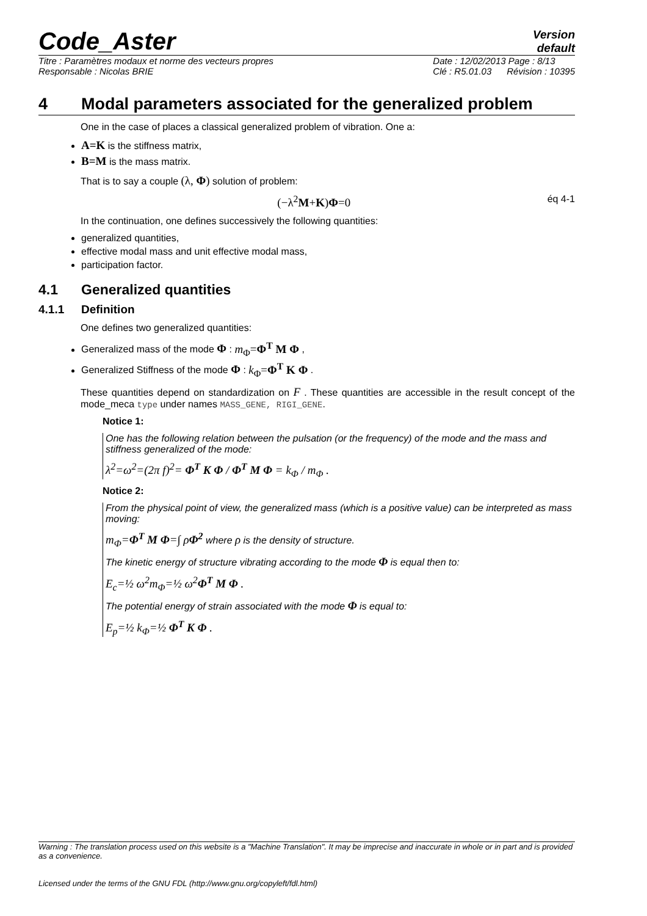Code_Aster
Version
default
Titre : Paramètres modaux et norme des vecteurs propres
Responsable : Nicolas BRIE
Date : 12/02/2013 Page : 8/13
Clé : R5.01.03 Révision : 10395
4 Modal parameters associated for the generalized problem
One in the case of places a classical generalized problem of vibration. One a:
A=K is the stiffness matrix,
B=M is the mass matrix.
That is to say a couple (λ, Φ) solution of problem:
(−λ<sup>2</sup>M+K)Φ=0 éq 4-1
In the continuation, one defines successively the following quantities:
generalized quantities,
effective modal mass and unit effective modal mass,
participation factor.
4.1 Generalized quantities
4.1.1 Definition
One defines two generalized quantities:
Generalized mass of the mode Φ : m<sub>Φ</sub>=Φ<sup>T</sup> M Φ ,
Generalized Stiffness of the mode Φ : k<sub>Φ</sub>=Φ<sup>T</sup> K Φ .
These quantities depend on standardization on F . These quantities are accessible in the result concept of the mode_meca type under names MASS_GENE, RIGI_GENE.
Notice 1:
One has the following relation between the pulsation (or the frequency) of the mode and the mass and stiffness generalized of the mode:
λ<sup>2</sup>=ω<sup>2</sup>=(2π f)<sup>2</sup>= Φ<sup>T</sup> K Φ / Φ<sup>T</sup> M Φ = k<sub>Φ</sub> / m<sub>Φ</sub> .
Notice 2:
From the physical point of view, the generalized mass (which is a positive value) can be interpreted as mass moving:
m<sub>Φ</sub>=Φ<sup>T</sup> M Φ=∫ ρΦ<sup>2</sup> where ρ is the density of structure.
The kinetic energy of structure vibrating according to the mode Φ is equal then to:
E<sub>c</sub>=½ ω<sup>2</sup>m<sub>Φ</sub>=½ ω<sup>2</sup>Φ<sup>T</sup> M Φ .
The potential energy of strain associated with the mode Φ is equal to:
E<sub>p</sub>=½ k<sub>Φ</sub>=½ Φ<sup>T</sup> K Φ .
Warning : The translation process used on this website is a "Machine Translation". It may be imprecise and inaccurate in whole or in part and is provided as a convenience.
Licensed under the terms of the GNU FDL (http://www.gnu.org/copyleft/fdl.html)